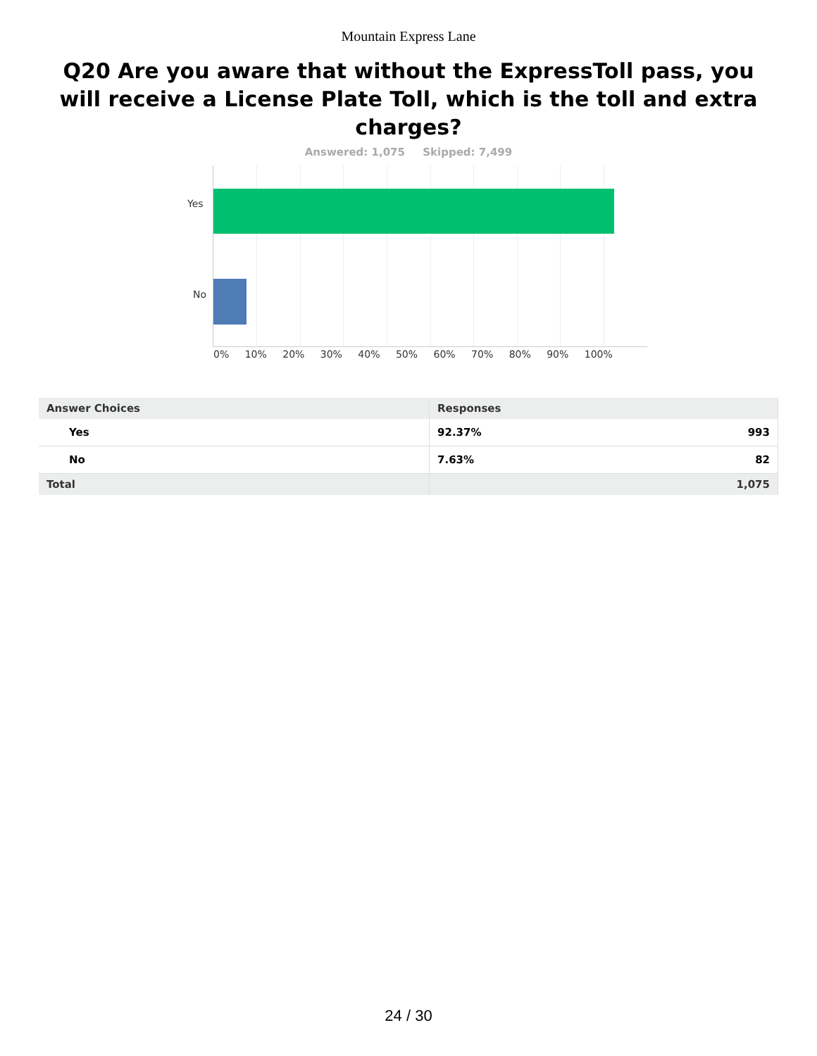Mountain Express Lane
Q20 Are you aware that without the ExpressToll pass, you will receive a License Plate Toll, which is the toll and extra charges?
Answered: 1,075 Skipped: 7,499
Yes
No
0% 10% 20% 30% 40% 50% 60% 70% 80% 90% 100%
| Answer Choices | Responses | |
| --- | --- | --- |
| Yes | 92.37% | 993 |
| No | 7.63% | 82 |
| Total | 1,075 | |
24 / 30